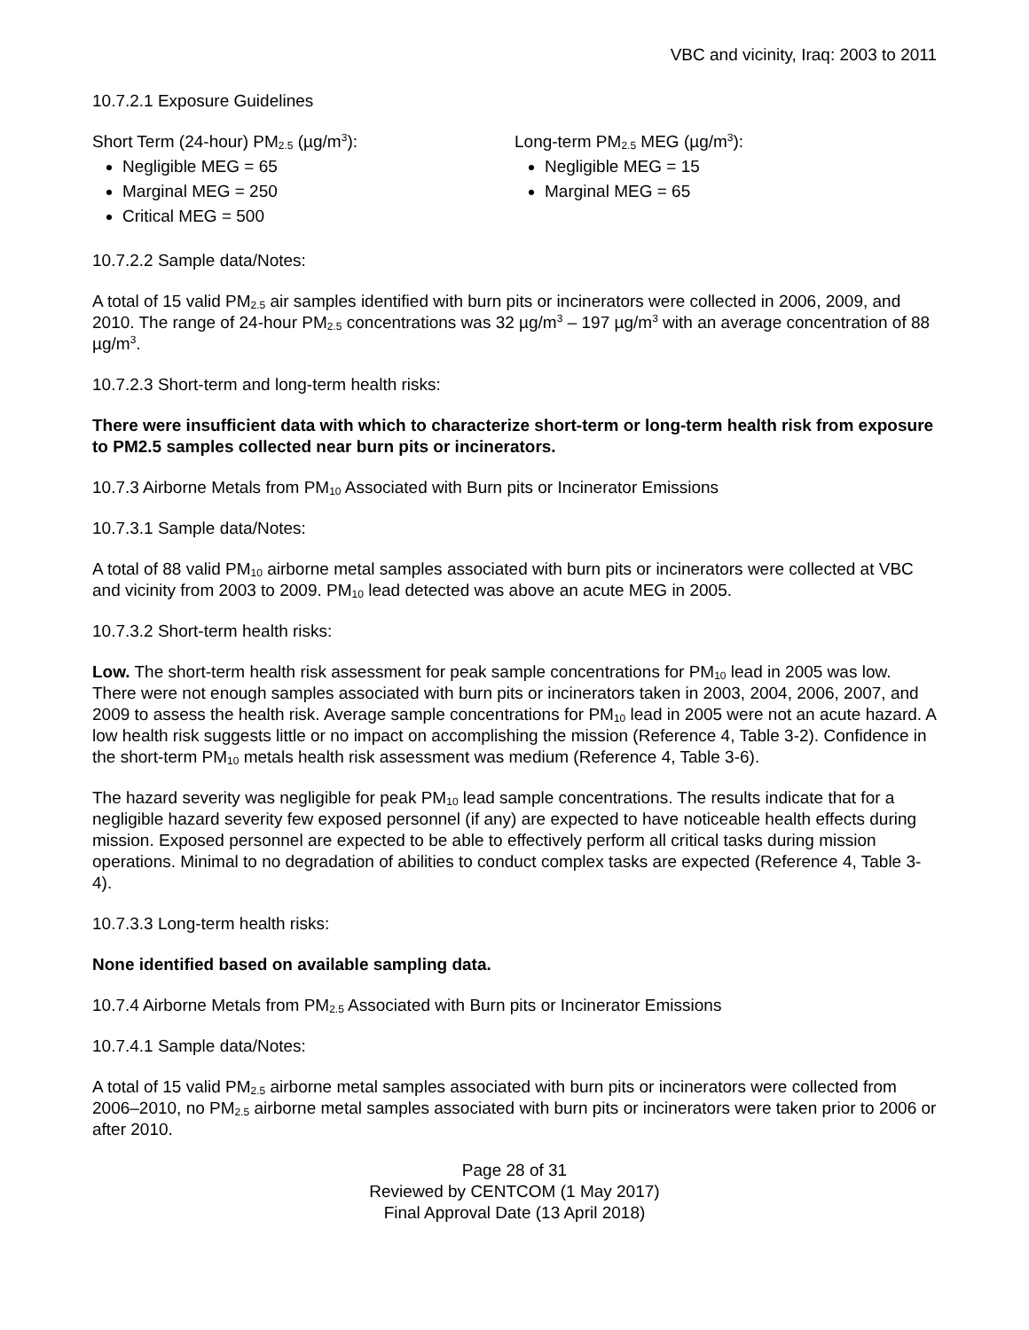VBC and vicinity, Iraq: 2003 to 2011
10.7.2.1 Exposure Guidelines
Short Term (24-hour) PM<sub>2.5</sub> (µg/m<sup>3</sup>):
Negligible MEG = 65
Marginal MEG = 250
Critical MEG = 500
Long-term PM<sub>2.5</sub> MEG (µg/m<sup>3</sup>):
Negligible MEG = 15
Marginal MEG = 65
10.7.2.2 Sample data/Notes:
A total of 15 valid PM<sub>2.5</sub> air samples identified with burn pits or incinerators were collected in 2006, 2009, and 2010. The range of 24-hour PM<sub>2.5</sub> concentrations was 32 µg/m<sup>3</sup> – 197 µg/m<sup>3</sup> with an average concentration of 88 µg/m<sup>3</sup>.
10.7.2.3 Short-term and long-term health risks:
There were insufficient data with which to characterize short-term or long-term health risk from exposure to PM2.5 samples collected near burn pits or incinerators.
10.7.3 Airborne Metals from PM<sub>10</sub> Associated with Burn pits or Incinerator Emissions
10.7.3.1 Sample data/Notes:
A total of 88 valid PM<sub>10</sub> airborne metal samples associated with burn pits or incinerators were collected at VBC and vicinity from 2003 to 2009. PM<sub>10</sub> lead detected was above an acute MEG in 2005.
10.7.3.2 Short-term health risks:
Low. The short-term health risk assessment for peak sample concentrations for PM<sub>10</sub> lead in 2005 was low. There were not enough samples associated with burn pits or incinerators taken in 2003, 2004, 2006, 2007, and 2009 to assess the health risk. Average sample concentrations for PM<sub>10</sub> lead in 2005 were not an acute hazard. A low health risk suggests little or no impact on accomplishing the mission (Reference 4, Table 3-2). Confidence in the short-term PM<sub>10</sub> metals health risk assessment was medium (Reference 4, Table 3-6).
The hazard severity was negligible for peak PM<sub>10</sub> lead sample concentrations. The results indicate that for a negligible hazard severity few exposed personnel (if any) are expected to have noticeable health effects during mission. Exposed personnel are expected to be able to effectively perform all critical tasks during mission operations. Minimal to no degradation of abilities to conduct complex tasks are expected (Reference 4, Table 3-4).
10.7.3.3 Long-term health risks:
None identified based on available sampling data.
10.7.4 Airborne Metals from PM<sub>2.5</sub> Associated with Burn pits or Incinerator Emissions
10.7.4.1 Sample data/Notes:
A total of 15 valid PM<sub>2.5</sub> airborne metal samples associated with burn pits or incinerators were collected from 2006–2010, no PM<sub>2.5</sub> airborne metal samples associated with burn pits or incinerators were taken prior to 2006 or after 2010.
Page 28 of 31
Reviewed by CENTCOM (1 May 2017)
Final Approval Date (13 April 2018)